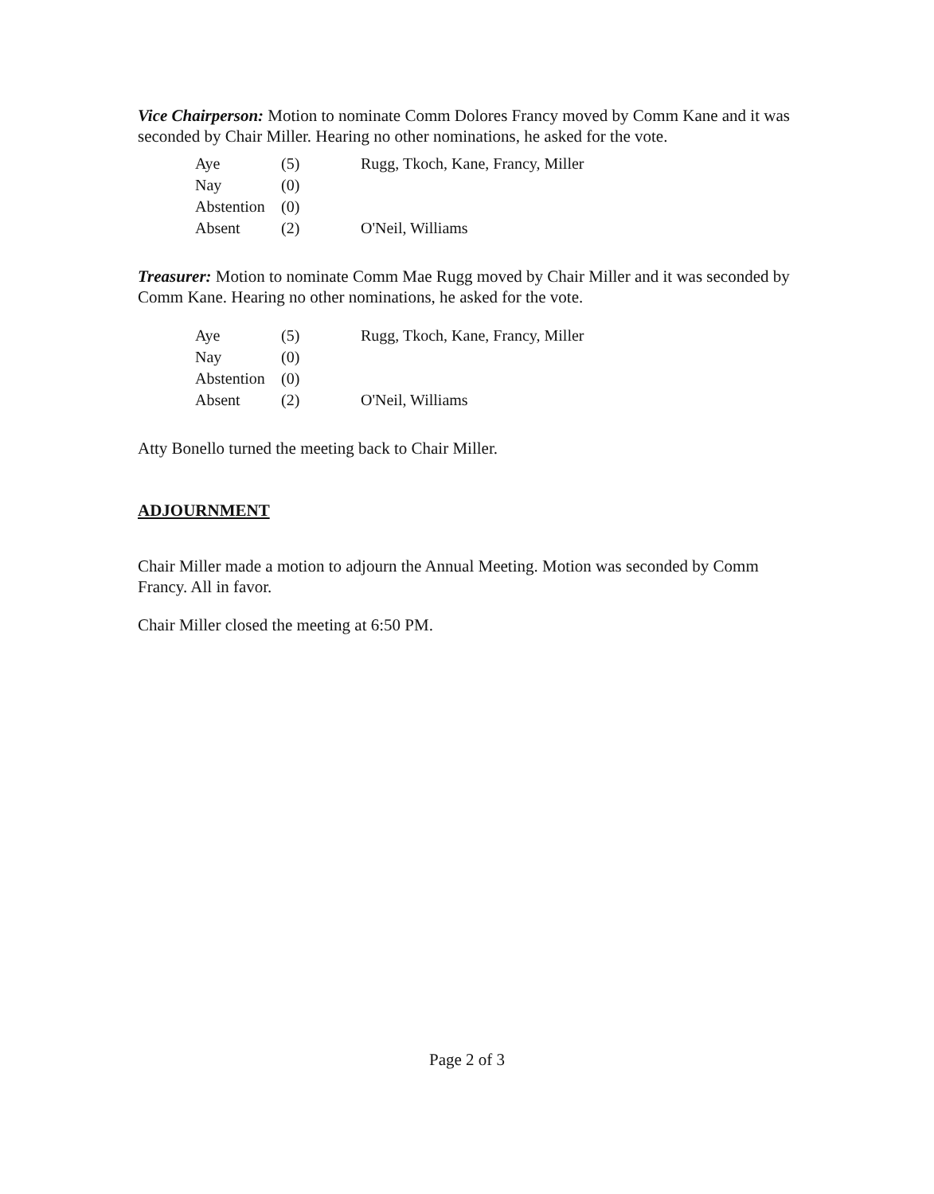Vice Chairperson: Motion to nominate Comm Dolores Francy moved by Comm Kane and it was seconded by Chair Miller. Hearing no other nominations, he asked for the vote.
| Aye | (5) | Rugg, Tkoch, Kane, Francy, Miller |
| Nay | (0) | |
| Abstention | (0) | |
| Absent | (2) | O'Neil, Williams |
Treasurer: Motion to nominate Comm Mae Rugg moved by Chair Miller and it was seconded by Comm Kane. Hearing no other nominations, he asked for the vote.
| Aye | (5) | Rugg, Tkoch, Kane, Francy, Miller |
| Nay | (0) | |
| Abstention | (0) | |
| Absent | (2) | O'Neil, Williams |
Atty Bonello turned the meeting back to Chair Miller.
ADJOURNMENT
Chair Miller made a motion to adjourn the Annual Meeting. Motion was seconded by Comm Francy. All in favor.
Chair Miller closed the meeting at 6:50 PM.
Page 2 of 3